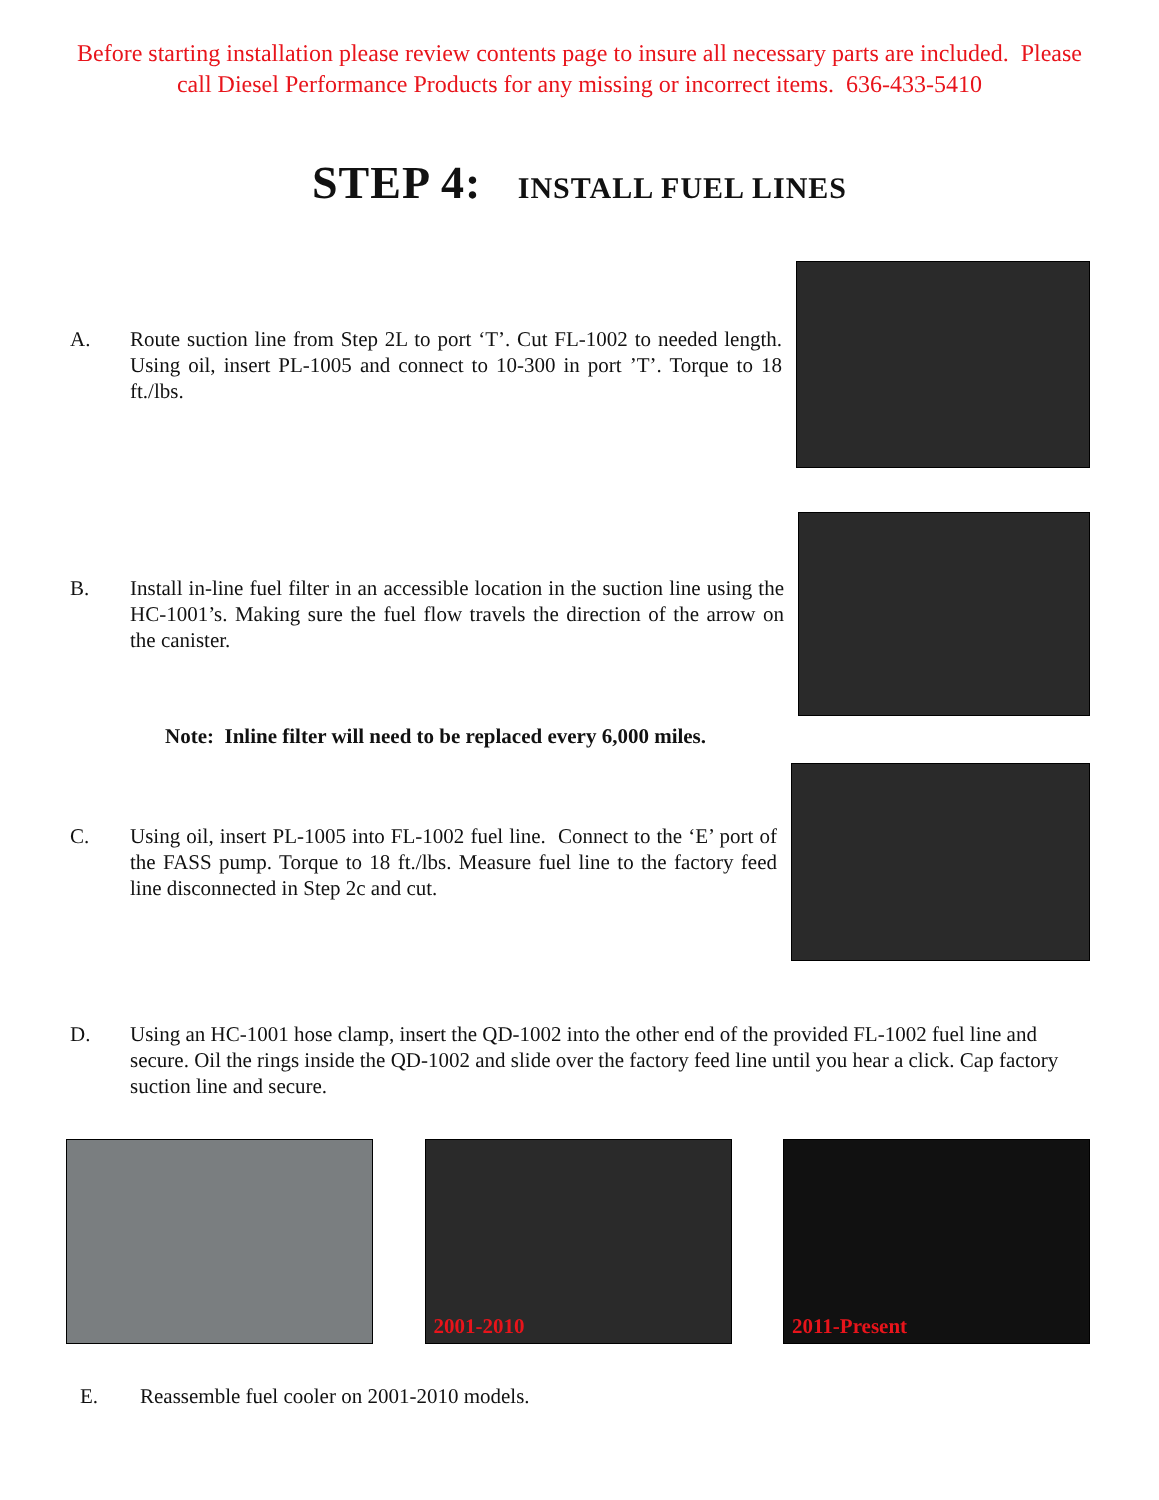Before starting installation please review contents page to insure all necessary parts are included. Please
call Diesel Performance Products for any missing or incorrect items. 636-433-5410
STEP 4: INSTALL FUEL LINES
A. Route suction line from Step 2L to port ‘T’. Cut FL-1002 to needed length. Using oil, insert PL-1005 and connect to 10-300 in port ’T’. Torque to 18 ft./lbs.
B. Install in-line fuel filter in an accessible location in the suction line using the HC-1001’s. Making sure the fuel flow travels the direction of the arrow on the canister.
Note: Inline filter will need to be replaced every 6,000 miles.
C. Using oil, insert PL-1005 into FL-1002 fuel line. Connect to the ‘E’ port of the FASS pump. Torque to 18 ft./lbs. Measure fuel line to the factory feed line disconnected in Step 2c and cut.
D. Using an HC-1001 hose clamp, insert the QD-1002 into the other end of the provided FL-1002 fuel line and secure. Oil the rings inside the QD-1002 and slide over the factory feed line until you hear a click. Cap factory suction line and secure.
2001-2010
2011-Present
E. Reassemble fuel cooler on 2001-2010 models.